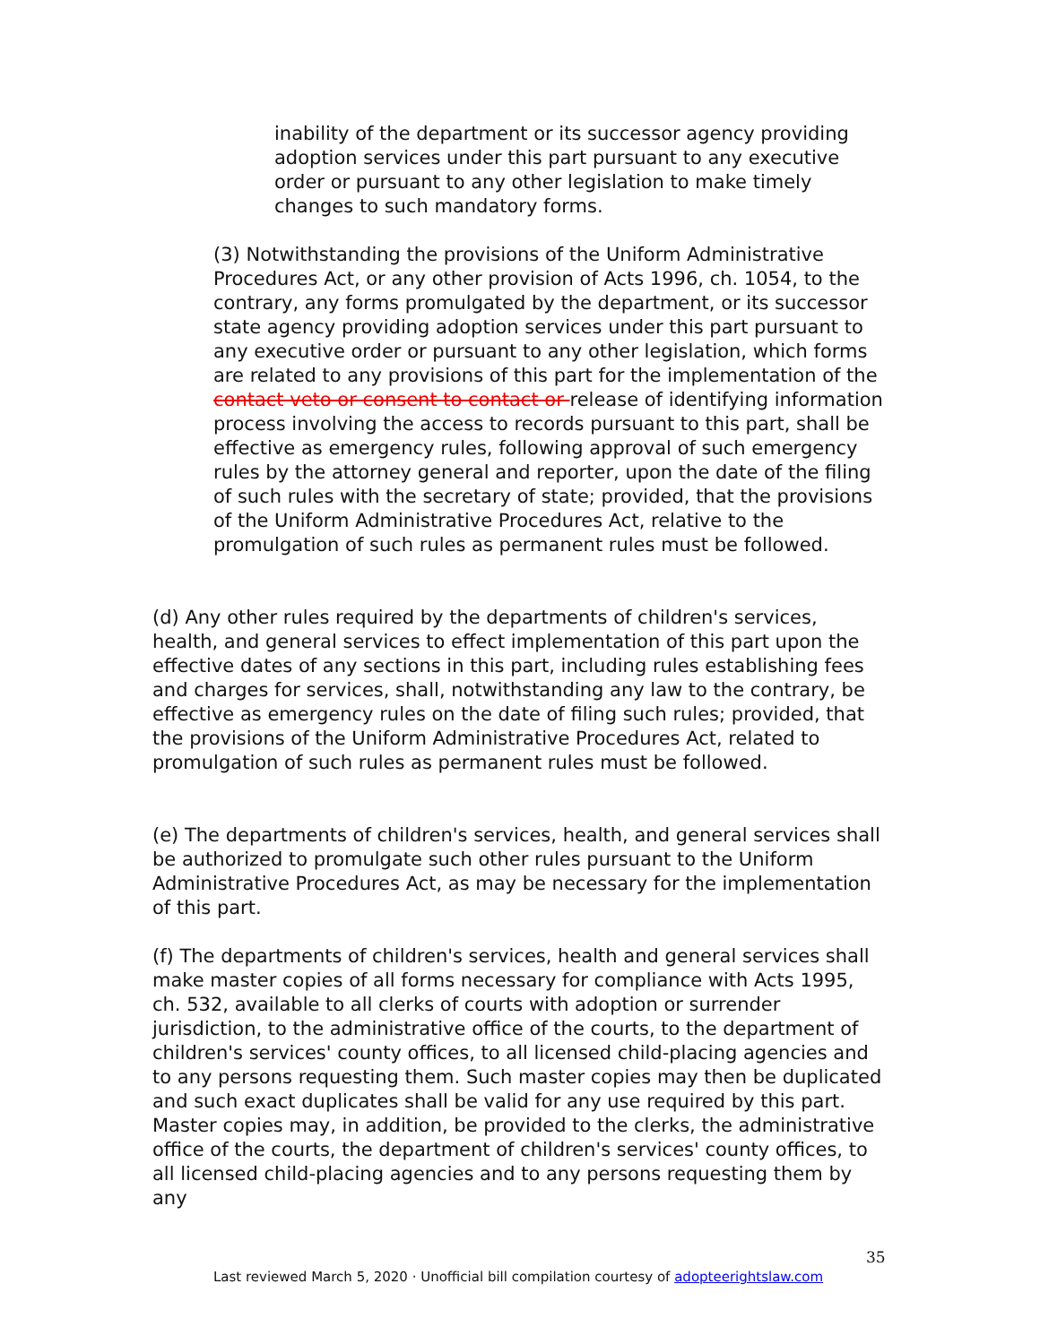inability of the department or its successor agency providing adoption services under this part pursuant to any executive order or pursuant to any other legislation to make timely changes to such mandatory forms.
(3) Notwithstanding the provisions of the Uniform Administrative Procedures Act, or any other provision of Acts 1996, ch. 1054, to the contrary, any forms promulgated by the department, or its successor state agency providing adoption services under this part pursuant to any executive order or pursuant to any other legislation, which forms are related to any provisions of this part for the implementation of the contact veto or consent to contact or release of identifying information process involving the access to records pursuant to this part, shall be effective as emergency rules, following approval of such emergency rules by the attorney general and reporter, upon the date of the filing of such rules with the secretary of state; provided, that the provisions of the Uniform Administrative Procedures Act, relative to the promulgation of such rules as permanent rules must be followed.
(d) Any other rules required by the departments of children's services, health, and general services to effect implementation of this part upon the effective dates of any sections in this part, including rules establishing fees and charges for services, shall, notwithstanding any law to the contrary, be effective as emergency rules on the date of filing such rules; provided, that the provisions of the Uniform Administrative Procedures Act, related to promulgation of such rules as permanent rules must be followed.
(e) The departments of children's services, health, and general services shall be authorized to promulgate such other rules pursuant to the Uniform Administrative Procedures Act, as may be necessary for the implementation of this part.
(f) The departments of children's services, health and general services shall make master copies of all forms necessary for compliance with Acts 1995, ch. 532, available to all clerks of courts with adoption or surrender jurisdiction, to the administrative office of the courts, to the department of children's services' county offices, to all licensed child-placing agencies and to any persons requesting them. Such master copies may then be duplicated and such exact duplicates shall be valid for any use required by this part. Master copies may, in addition, be provided to the clerks, the administrative office of the courts, the department of children's services' county offices, to all licensed child-placing agencies and to any persons requesting them by any
35
Last reviewed March 5, 2020 · Unofficial bill compilation courtesy of adopteerightslaw.com